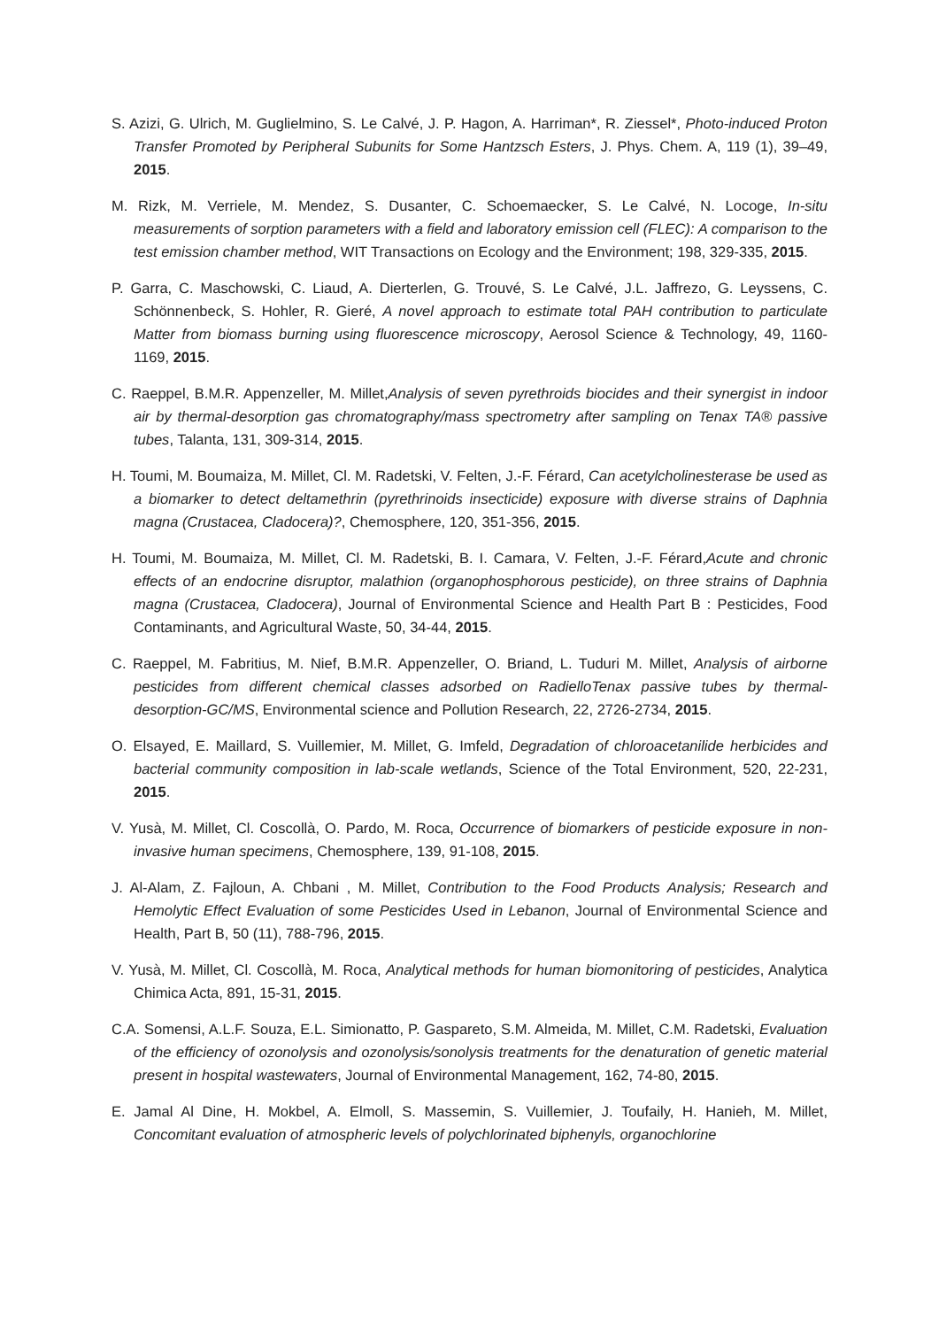S. Azizi, G. Ulrich, M. Guglielmino, S. Le Calvé, J. P. Hagon, A. Harriman*, R. Ziessel*, Photo-induced Proton Transfer Promoted by Peripheral Subunits for Some Hantzsch Esters, J. Phys. Chem. A, 119 (1), 39–49, 2015.
M. Rizk, M. Verriele, M. Mendez, S. Dusanter, C. Schoemaecker, S. Le Calvé, N. Locoge, In-situ measurements of sorption parameters with a field and laboratory emission cell (FLEC): A comparison to the test emission chamber method, WIT Transactions on Ecology and the Environment; 198, 329-335, 2015.
P. Garra, C. Maschowski, C. Liaud, A. Dierterlen, G. Trouvé, S. Le Calvé, J.L. Jaffrezo, G. Leyssens, C. Schönnenbeck, S. Hohler, R. Gieré, A novel approach to estimate total PAH contribution to particulate Matter from biomass burning using fluorescence microscopy, Aerosol Science & Technology, 49, 1160-1169, 2015.
C. Raeppel, B.M.R. Appenzeller, M. Millet,Analysis of seven pyrethroids biocides and their synergist in indoor air by thermal-desorption gas chromatography/mass spectrometry after sampling on Tenax TA® passive tubes, Talanta, 131, 309-314, 2015.
H. Toumi, M. Boumaiza, M. Millet, Cl. M. Radetski, V. Felten, J.-F. Férard, Can acetylcholinesterase be used as a biomarker to detect deltamethrin (pyrethrinoids insecticide) exposure with diverse strains of Daphnia magna (Crustacea, Cladocera)?, Chemosphere, 120, 351-356, 2015.
H. Toumi, M. Boumaiza, M. Millet, Cl. M. Radetski, B. I. Camara, V. Felten, J.-F. Férard,Acute and chronic effects of an endocrine disruptor, malathion (organophosphorous pesticide), on three strains of Daphnia magna (Crustacea, Cladocera), Journal of Environmental Science and Health Part B : Pesticides, Food Contaminants, and Agricultural Waste, 50, 34-44, 2015.
C. Raeppel, M. Fabritius, M. Nief, B.M.R. Appenzeller, O. Briand, L. Tuduri M. Millet, Analysis of airborne pesticides from different chemical classes adsorbed on RadielloTenax passive tubes by thermal-desorption-GC/MS, Environmental science and Pollution Research, 22, 2726-2734, 2015.
O. Elsayed, E. Maillard, S. Vuillemier, M. Millet, G. Imfeld, Degradation of chloroacetanilide herbicides and bacterial community composition in lab-scale wetlands, Science of the Total Environment, 520, 22-231, 2015.
V. Yusà, M. Millet, Cl. Coscollà, O. Pardo, M. Roca, Occurrence of biomarkers of pesticide exposure in non-invasive human specimens, Chemosphere, 139, 91-108, 2015.
J. Al-Alam, Z. Fajloun, A. Chbani , M. Millet, Contribution to the Food Products Analysis; Research and Hemolytic Effect Evaluation of some Pesticides Used in Lebanon, Journal of Environmental Science and Health, Part B, 50 (11), 788-796, 2015.
V. Yusà, M. Millet, Cl. Coscollà, M. Roca, Analytical methods for human biomonitoring of pesticides, Analytica Chimica Acta, 891, 15-31, 2015.
C.A. Somensi, A.L.F. Souza, E.L. Simionatto, P. Gaspareto, S.M. Almeida, M. Millet, C.M. Radetski, Evaluation of the efficiency of ozonolysis and ozonolysis/sonolysis treatments for the denaturation of genetic material present in hospital wastewaters, Journal of Environmental Management, 162, 74-80, 2015.
E. Jamal Al Dine, H. Mokbel, A. Elmoll, S. Massemin, S. Vuillemier, J. Toufaily, H. Hanieh, M. Millet, Concomitant evaluation of atmospheric levels of polychlorinated biphenyls, organochlorine